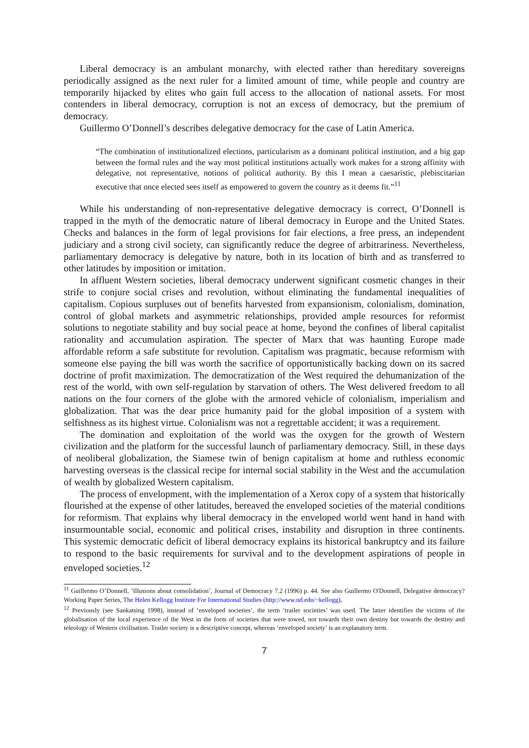Liberal democracy is an ambulant monarchy, with elected rather than hereditary sovereigns periodically assigned as the next ruler for a limited amount of time, while people and country are temporarily hijacked by elites who gain full access to the allocation of national assets. For most contenders in liberal democracy, corruption is not an excess of democracy, but the premium of democracy.
Guillermo O’Donnell’s describes delegative democracy for the case of Latin America.
“The combination of institutionalized elections, particularism as a dominant political institution, and a big gap between the formal rules and the way most political institutions actually work makes for a strong affinity with delegative, not representative, notions of political authority. By this I mean a caesaristic, plebiscitarian executive that once elected sees itself as empowered to govern the country as it deems fit.”<sup>11</sup>
While his understanding of non-representative delegative democracy is correct, O’Donnell is trapped in the myth of the democratic nature of liberal democracy in Europe and the United States. Checks and balances in the form of legal provisions for fair elections, a free press, an independent judiciary and a strong civil society, can significantly reduce the degree of arbitrariness. Nevertheless, parliamentary democracy is delegative by nature, both in its location of birth and as transferred to other latitudes by imposition or imitation.
In affluent Western societies, liberal democracy underwent significant cosmetic changes in their strife to conjure social crises and revolution, without eliminating the fundamental inequalities of capitalism. Copious surpluses out of benefits harvested from expansionism, colonialism, domination, control of global markets and asymmetric relationships, provided ample resources for reformist solutions to negotiate stability and buy social peace at home, beyond the confines of liberal capitalist rationality and accumulation aspiration. The specter of Marx that was haunting Europe made affordable reform a safe substitute for revolution. Capitalism was pragmatic, because reformism with someone else paying the bill was worth the sacrifice of opportunistically backing down on its sacred doctrine of profit maximization. The democratization of the West required the dehumanization of the rest of the world, with own self-regulation by starvation of others. The West delivered freedom to all nations on the four corners of the globe with the armored vehicle of colonialism, imperialism and globalization. That was the dear price humanity paid for the global imposition of a system with selfishness as its highest virtue. Colonialism was not a regrettable accident; it was a requirement.
The domination and exploitation of the world was the oxygen for the growth of Western civilization and the platform for the successful launch of parliamentary democracy. Still, in these days of neoliberal globalization, the Siamese twin of benign capitalism at home and ruthless economic harvesting overseas is the classical recipe for internal social stability in the West and the accumulation of wealth by globalized Western capitalism.
The process of envelopment, with the implementation of a Xerox copy of a system that historically flourished at the expense of other latitudes, bereaved the enveloped societies of the material conditions for reformism. That explains why liberal democracy in the enveloped world went hand in hand with insurmountable social, economic and political crises, instability and disruption in three continents. This systemic democratic deficit of liberal democracy explains its historical bankruptcy and its failure to respond to the basic requirements for survival and to the development aspirations of people in enveloped societies.<sup>12</sup>
<sup>11</sup> Guillermo O’Donnell, ‘Illusions about consolidation’, Journal of Democracy 7.2 (1996) p. 44. See also Guillermo O'Donnell, Delegative democracy? Working Paper Series, The Helen Kellogg Institute For International Studies (http://www.nd.edu/~kellogg),
<sup>12</sup> Previously (see Sankatsing 1998), instead of ‘enveloped societies’, the term ‘trailer societies’ was used. The latter identifies the victims of the globalisation of the local experience of the West in the form of societies that were towed, not towards their own destiny but towards the destiny and teleology of Western civilisation. Trailer society is a descriptive concept, whereas ‘enveloped society’ is an explanatory term.
7